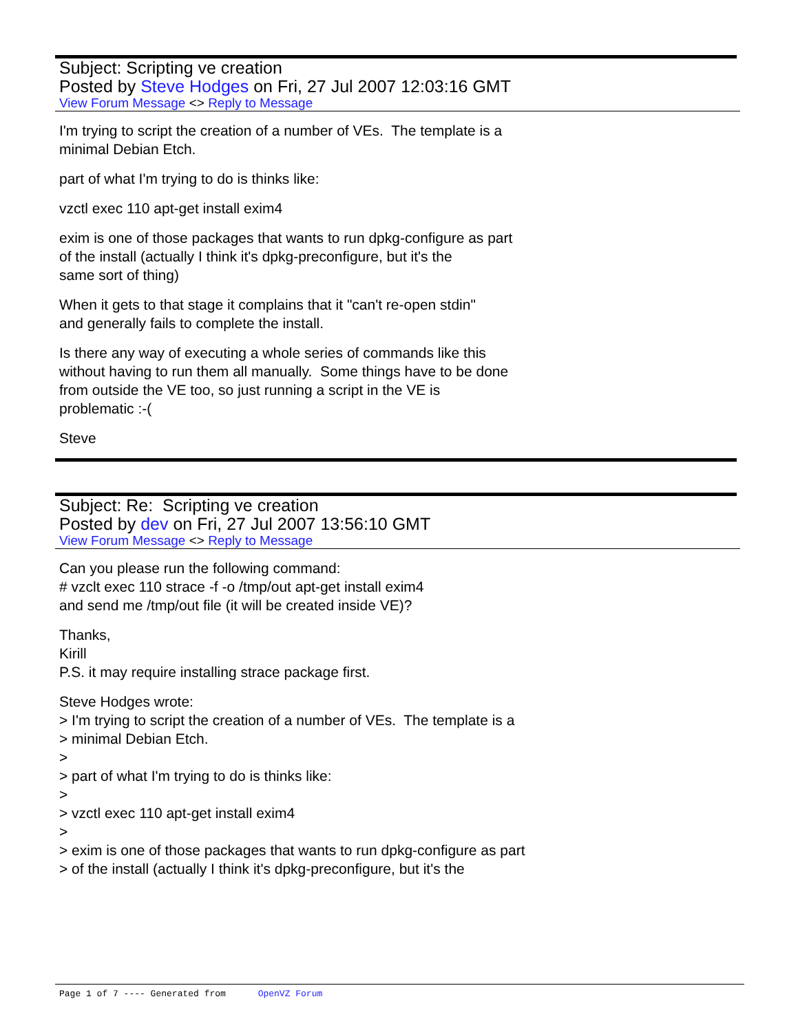Subject: Scripting ve creation
Posted by Steve Hodges on Fri, 27 Jul 2007 12:03:16 GMT
View Forum Message <> Reply to Message
I'm trying to script the creation of a number of VEs. The template is a
minimal Debian Etch.
part of what I'm trying to do is thinks like:
vzctl exec 110 apt-get install exim4
exim is one of those packages that wants to run dpkg-configure as part
of the install (actually I think it's dpkg-preconfigure, but it's the
same sort of thing)
When it gets to that stage it complains that it "can't re-open stdin"
and generally fails to complete the install.
Is there any way of executing a whole series of commands like this
without having to run them all manually. Some things have to be done
from outside the VE too, so just running a script in the VE is
problematic :-(
Steve
Subject: Re: Scripting ve creation
Posted by dev on Fri, 27 Jul 2007 13:56:10 GMT
View Forum Message <> Reply to Message
Can you please run the following command:
# vzclt exec 110 strace -f -o /tmp/out apt-get install exim4
and send me /tmp/out file (it will be created inside VE)?
Thanks,
Kirill
P.S. it may require installing strace package first.
Steve Hodges wrote:
> I'm trying to script the creation of a number of VEs. The template is a
> minimal Debian Etch.
>
> part of what I'm trying to do is thinks like:
>
> vzctl exec 110 apt-get install exim4
>
> exim is one of those packages that wants to run dpkg-configure as part
> of the install (actually I think it's dpkg-preconfigure, but it's the
Page 1 of 7 ---- Generated from OpenVZ Forum